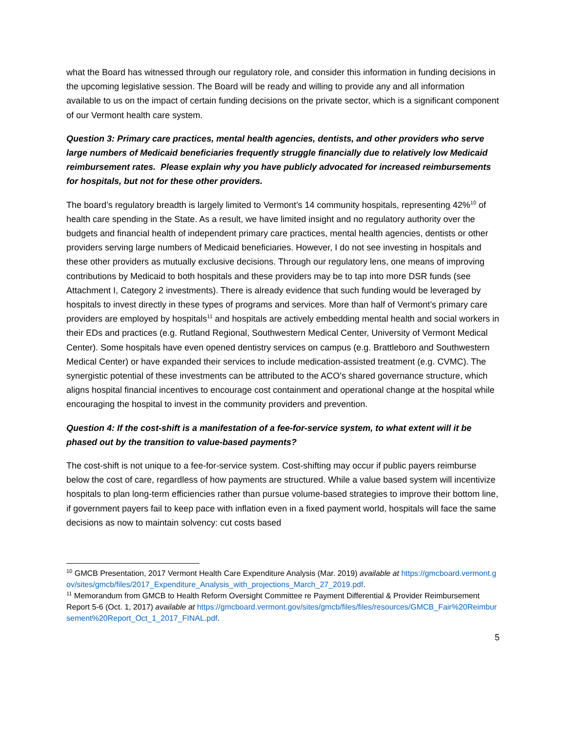what the Board has witnessed through our regulatory role, and consider this information in funding decisions in the upcoming legislative session. The Board will be ready and willing to provide any and all information available to us on the impact of certain funding decisions on the private sector, which is a significant component of our Vermont health care system.
Question 3: Primary care practices, mental health agencies, dentists, and other providers who serve large numbers of Medicaid beneficiaries frequently struggle financially due to relatively low Medicaid reimbursement rates. Please explain why you have publicly advocated for increased reimbursements for hospitals, but not for these other providers.
The board’s regulatory breadth is largely limited to Vermont’s 14 community hospitals, representing 42%<sup>10</sup> of health care spending in the State. As a result, we have limited insight and no regulatory authority over the budgets and financial health of independent primary care practices, mental health agencies, dentists or other providers serving large numbers of Medicaid beneficiaries. However, I do not see investing in hospitals and these other providers as mutually exclusive decisions. Through our regulatory lens, one means of improving contributions by Medicaid to both hospitals and these providers may be to tap into more DSR funds (see Attachment I, Category 2 investments). There is already evidence that such funding would be leveraged by hospitals to invest directly in these types of programs and services. More than half of Vermont’s primary care providers are employed by hospitals<sup>11</sup> and hospitals are actively embedding mental health and social workers in their EDs and practices (e.g. Rutland Regional, Southwestern Medical Center, University of Vermont Medical Center). Some hospitals have even opened dentistry services on campus (e.g. Brattleboro and Southwestern Medical Center) or have expanded their services to include medication-assisted treatment (e.g. CVMC). The synergistic potential of these investments can be attributed to the ACO’s shared governance structure, which aligns hospital financial incentives to encourage cost containment and operational change at the hospital while encouraging the hospital to invest in the community providers and prevention.
Question 4: If the cost-shift is a manifestation of a fee-for-service system, to what extent will it be phased out by the transition to value-based payments?
The cost-shift is not unique to a fee-for-service system. Cost-shifting may occur if public payers reimburse below the cost of care, regardless of how payments are structured. While a value based system will incentivize hospitals to plan long-term efficiencies rather than pursue volume-based strategies to improve their bottom line, if government payers fail to keep pace with inflation even in a fixed payment world, hospitals will face the same decisions as now to maintain solvency: cut costs based
<sup>10</sup> GMCB Presentation, 2017 Vermont Health Care Expenditure Analysis (Mar. 2019) available at https://gmcboard.vermont.gov/sites/gmcb/files/2017_Expenditure_Analysis_with_projections_March_27_2019.pdf.
<sup>11</sup> Memorandum from GMCB to Health Reform Oversight Committee re Payment Differential & Provider Reimbursement Report 5-6 (Oct. 1, 2017) available at https://gmcboard.vermont.gov/sites/gmcb/files/files/resources/GMCB_Fair%20Reimbursement%20Report_Oct_1_2017_FINAL.pdf.
5